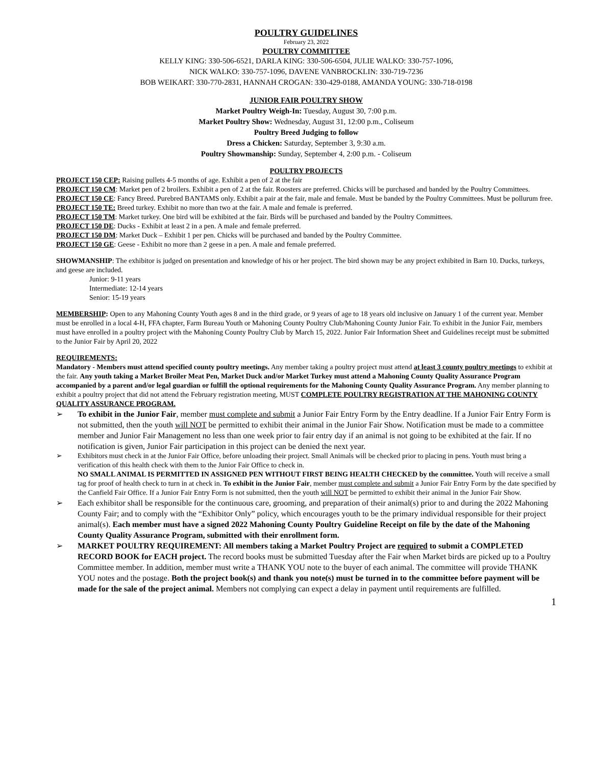POULTRY GUIDELINES
February 23, 2022
POULTRY COMMITTEE
KELLY KING: 330-506-6521, DARLA KING: 330-506-6504, JULIE WALKO: 330-757-1096,
NICK WALKO: 330-757-1096, DAVENE VANBROCKLIN: 330-719-7236
BOB WEIKART: 330-770-2831, HANNAH CROGAN: 330-429-0188, AMANDA YOUNG: 330-718-0198
JUNIOR FAIR POULTRY SHOW
Market Poultry Weigh-In: Tuesday, August 30, 7:00 p.m.
Market Poultry Show: Wednesday, August 31, 12:00 p.m., Coliseum
Poultry Breed Judging to follow
Dress a Chicken: Saturday, September 3, 9:30 a.m.
Poultry Showmanship: Sunday, September 4, 2:00 p.m. - Coliseum
POULTRY PROJECTS
PROJECT 150 CEP: Raising pullets 4-5 months of age. Exhibit a pen of 2 at the fair
PROJECT 150 CM: Market pen of 2 broilers. Exhibit a pen of 2 at the fair. Roosters are preferred. Chicks will be purchased and banded by the Poultry Committees.
PROJECT 150 CE: Fancy Breed. Purebred BANTAMS only. Exhibit a pair at the fair, male and female. Must be banded by the Poultry Committees. Must be pollurum free.
PROJECT 150 TE: Breed turkey. Exhibit no more than two at the fair. A male and female is preferred.
PROJECT 150 TM: Market turkey. One bird will be exhibited at the fair. Birds will be purchased and banded by the Poultry Committees.
PROJECT 150 DE: Ducks - Exhibit at least 2 in a pen. A male and female preferred.
PROJECT 150 DM: Market Duck – Exhibit 1 per pen. Chicks will be purchased and banded by the Poultry Committee.
PROJECT 150 GE: Geese - Exhibit no more than 2 geese in a pen. A male and female preferred.
SHOWMANSHIP: The exhibitor is judged on presentation and knowledge of his or her project. The bird shown may be any project exhibited in Barn 10. Ducks, turkeys, and geese are included.
Junior: 9-11 years
Intermediate: 12-14 years
Senior: 15-19 years
MEMBERSHIP: Open to any Mahoning County Youth ages 8 and in the third grade, or 9 years of age to 18 years old inclusive on January 1 of the current year. Member must be enrolled in a local 4-H, FFA chapter, Farm Bureau Youth or Mahoning County Poultry Club/Mahoning County Junior Fair. To exhibit in the Junior Fair, members must have enrolled in a poultry project with the Mahoning County Poultry Club by March 15, 2022. Junior Fair Information Sheet and Guidelines receipt must be submitted to the Junior Fair by April 20, 2022
REQUIREMENTS:
Mandatory - Members must attend specified county poultry meetings. Any member taking a poultry project must attend at least 3 county poultry meetings to exhibit at the fair. Any youth taking a Market Broiler Meat Pen, Market Duck and/or Market Turkey must attend a Mahoning County Quality Assurance Program accompanied by a parent and/or legal guardian or fulfill the optional requirements for the Mahoning County Quality Assurance Program. Any member planning to exhibit a poultry project that did not attend the February registration meeting, MUST COMPLETE POULTRY REGISTRATION AT THE MAHONING COUNTY QUALITY ASSURANCE PROGRAM.
➢ To exhibit in the Junior Fair, member must complete and submit a Junior Fair Entry Form by the Entry deadline. If a Junior Fair Entry Form is not submitted, then the youth will NOT be permitted to exhibit their animal in the Junior Fair Show. Notification must be made to a committee member and Junior Fair Management no less than one week prior to fair entry day if an animal is not going to be exhibited at the fair. If no notification is given, Junior Fair participation in this project can be denied the next year.
➢ Exhibitors must check in at the Junior Fair Office, before unloading their project. Small Animals will be checked prior to placing in pens. Youth must bring a verification of this health check with them to the Junior Fair Office to check in.
NO SMALL ANIMAL IS PERMITTED IN ASSIGNED PEN WITHOUT FIRST BEING HEALTH CHECKED by the committee. Youth will receive a small tag for proof of health check to turn in at check in. To exhibit in the Junior Fair, member must complete and submit a Junior Fair Entry Form by the date specified by the Canfield Fair Office. If a Junior Fair Entry Form is not submitted, then the youth will NOT be permitted to exhibit their animal in the Junior Fair Show.
➢ Each exhibitor shall be responsible for the continuous care, grooming, and preparation of their animal(s) prior to and during the 2022 Mahoning County Fair; and to comply with the “Exhibitor Only” policy, which encourages youth to be the primary individual responsible for their project animal(s). Each member must have a signed 2022 Mahoning County Poultry Guideline Receipt on file by the date of the Mahoning County Quality Assurance Program, submitted with their enrollment form.
➢ MARKET POULTRY REQUIREMENT: All members taking a Market Poultry Project are required to submit a COMPLETED RECORD BOOK for EACH project. The record books must be submitted Tuesday after the Fair when Market birds are picked up to a Poultry Committee member. In addition, member must write a THANK YOU note to the buyer of each animal. The committee will provide THANK YOU notes and the postage. Both the project book(s) and thank you note(s) must be turned in to the committee before payment will be made for the sale of the project animal. Members not complying can expect a delay in payment until requirements are fulfilled.
1